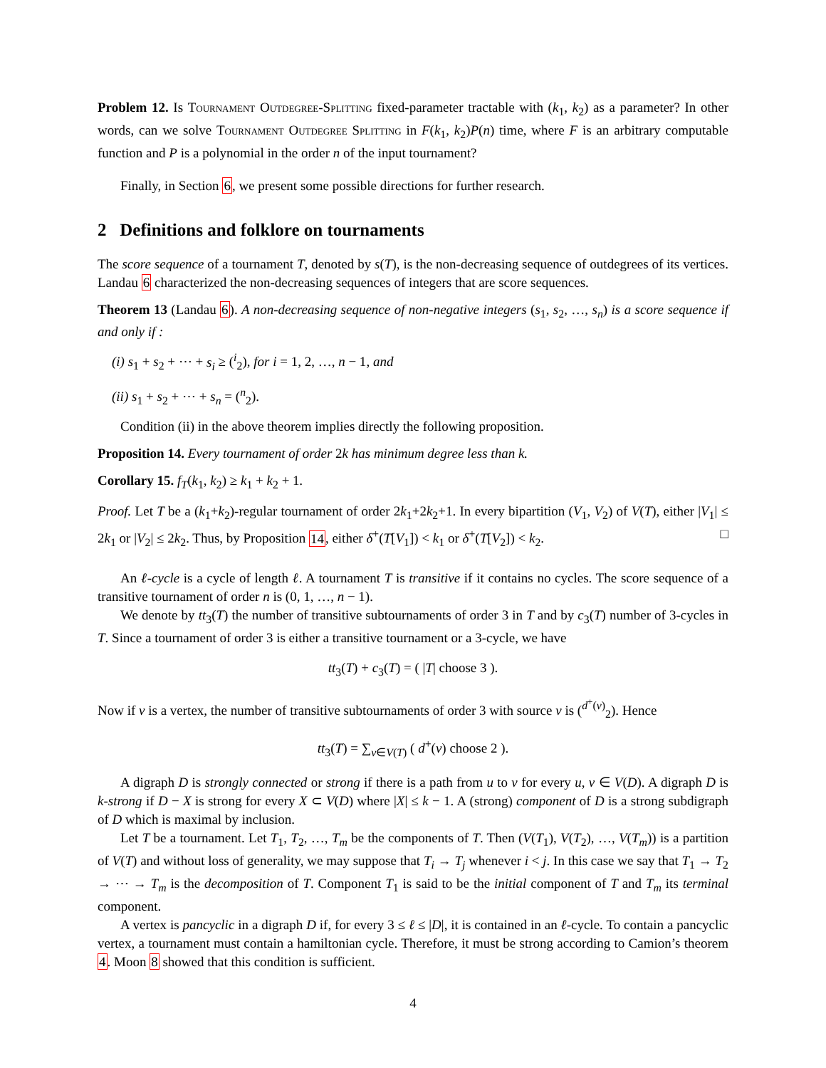Problem 12. Is Tournament Outdegree-Splitting fixed-parameter tractable with (k<sub>1</sub>, k<sub>2</sub>) as a parameter? In other words, can we solve Tournament Outdegree Splitting in F(k<sub>1</sub>, k<sub>2</sub>)P(n) time, where F is an arbitrary computable function and P is a polynomial in the order n of the input tournament?
Finally, in Section 6, we present some possible directions for further research.
2 Definitions and folklore on tournaments
The score sequence of a tournament T, denoted by s(T), is the non-decreasing sequence of outdegrees of its vertices. Landau 6 characterized the non-decreasing sequences of integers that are score sequences.
Theorem 13 (Landau 6). A non-decreasing sequence of non-negative integers (s<sub>1</sub>, s<sub>2</sub>, …, s<sub>n</sub>) is a score sequence if and only if :
(i) s<sub>1</sub> + s<sub>2</sub> + ⋯ + s<sub>i</sub> ≥ (<sup>i</sup><sub>2</sub>), for i = 1, 2, …, n − 1, and
(ii) s<sub>1</sub> + s<sub>2</sub> + ⋯ + s<sub>n</sub> = (<sup>n</sup><sub>2</sub>).
Condition (ii) in the above theorem implies directly the following proposition.
Proposition 14. Every tournament of order 2k has minimum degree less than k.
Corollary 15. f<sub>T</sub>(k<sub>1</sub>, k<sub>2</sub>) ≥ k<sub>1</sub> + k<sub>2</sub> + 1.
Proof. Let T be a (k<sub>1</sub>+k<sub>2</sub>)-regular tournament of order 2k<sub>1</sub>+2k<sub>2</sub>+1. In every bipartition (V<sub>1</sub>, V<sub>2</sub>) of V(T), either |V<sub>1</sub>| ≤ 2k<sub>1</sub> or |V<sub>2</sub>| ≤ 2k<sub>2</sub>. Thus, by Proposition 14, either δ<sup>+</sup>(T[V<sub>1</sub>]) < k<sub>1</sub> or δ<sup>+</sup>(T[V<sub>2</sub>]) < k<sub>2</sub>. □
An ℓ-cycle is a cycle of length ℓ. A tournament T is transitive if it contains no cycles. The score sequence of a transitive tournament of order n is (0, 1, …, n − 1).
We denote by tt<sub>3</sub>(T) the number of transitive subtournaments of order 3 in T and by c<sub>3</sub>(T) number of 3-cycles in T. Since a tournament of order 3 is either a transitive tournament or a 3-cycle, we have
tt<sub>3</sub>(T) + c<sub>3</sub>(T) = ( |T| choose 3 ).
Now if v is a vertex, the number of transitive subtournaments of order 3 with source v is (<sup>d<sup>+</sup>(v)</sup><sub>2</sub>). Hence
tt<sub>3</sub>(T) = ∑<sub>v∈V(T)</sub> ( d<sup>+</sup>(v) choose 2 ).
A digraph D is strongly connected or strong if there is a path from u to v for every u, v ∈ V(D). A digraph D is k-strong if D − X is strong for every X ⊂ V(D) where |X| ≤ k − 1. A (strong) component of D is a strong subdigraph of D which is maximal by inclusion.
Let T be a tournament. Let T<sub>1</sub>, T<sub>2</sub>, …, T<sub>m</sub> be the components of T. Then (V(T<sub>1</sub>), V(T<sub>2</sub>), …, V(T<sub>m</sub>)) is a partition of V(T) and without loss of generality, we may suppose that T<sub>i</sub> → T<sub>j</sub> whenever i < j. In this case we say that T<sub>1</sub> → T<sub>2</sub> → ⋯ → T<sub>m</sub> is the decomposition of T. Component T<sub>1</sub> is said to be the initial component of T and T<sub>m</sub> its terminal component.
A vertex is pancyclic in a digraph D if, for every 3 ≤ ℓ ≤ |D|, it is contained in an ℓ-cycle. To contain a pancyclic vertex, a tournament must contain a hamiltonian cycle. Therefore, it must be strong according to Camion’s theorem 4. Moon 8 showed that this condition is sufficient.
4